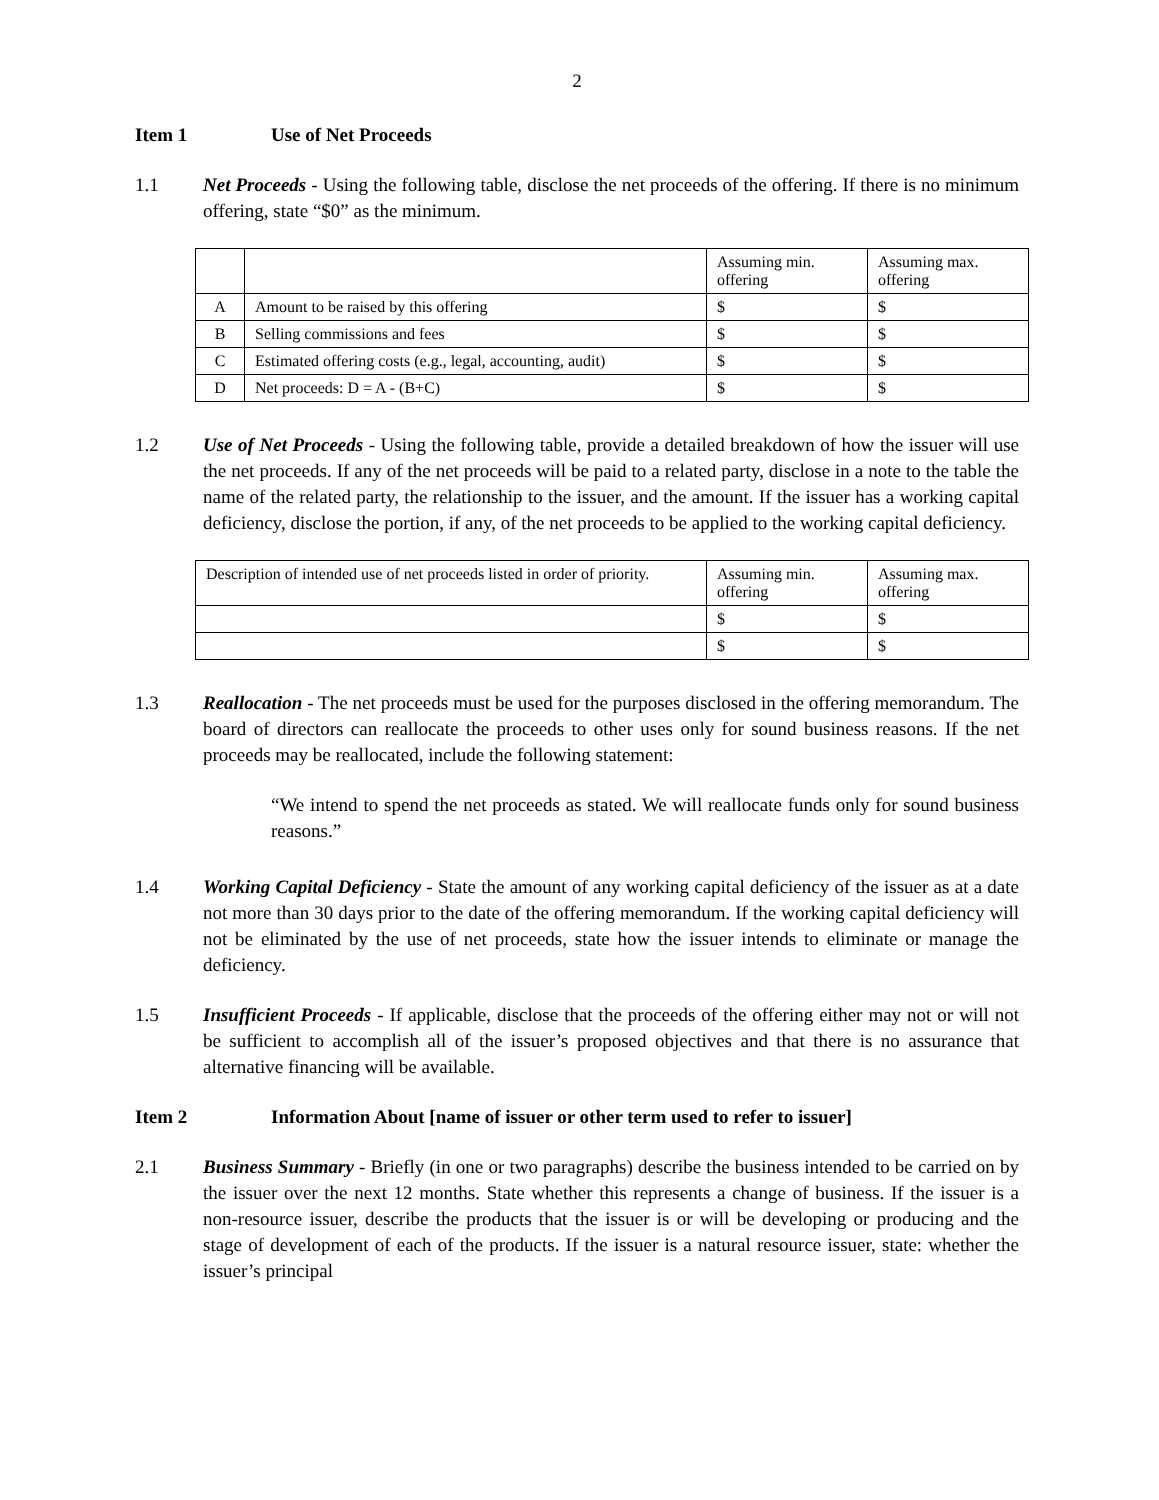2
Item 1 Use of Net Proceeds
1.1 Net Proceeds - Using the following table, disclose the net proceeds of the offering. If there is no minimum offering, state “$0” as the minimum.
| | | Assuming min. offering | Assuming max. offering |
| A | Amount to be raised by this offering | $ | $ |
| B | Selling commissions and fees | $ | $ |
| C | Estimated offering costs (e.g., legal, accounting, audit) | $ | $ |
| D | Net proceeds: D = A - (B+C) | $ | $ |
1.2 Use of Net Proceeds - Using the following table, provide a detailed breakdown of how the issuer will use the net proceeds. If any of the net proceeds will be paid to a related party, disclose in a note to the table the name of the related party, the relationship to the issuer, and the amount. If the issuer has a working capital deficiency, disclose the portion, if any, of the net proceeds to be applied to the working capital deficiency.
| Description of intended use of net proceeds listed in order of priority. | Assuming min. offering | Assuming max. offering |
| | $ | $ |
| | $ | $ |
1.3 Reallocation - The net proceeds must be used for the purposes disclosed in the offering memorandum. The board of directors can reallocate the proceeds to other uses only for sound business reasons. If the net proceeds may be reallocated, include the following statement:
“We intend to spend the net proceeds as stated. We will reallocate funds only for sound business reasons.”
1.4 Working Capital Deficiency - State the amount of any working capital deficiency of the issuer as at a date not more than 30 days prior to the date of the offering memorandum. If the working capital deficiency will not be eliminated by the use of net proceeds, state how the issuer intends to eliminate or manage the deficiency.
1.5 Insufficient Proceeds - If applicable, disclose that the proceeds of the offering either may not or will not be sufficient to accomplish all of the issuer’s proposed objectives and that there is no assurance that alternative financing will be available.
Item 2 Information About [name of issuer or other term used to refer to issuer]
2.1 Business Summary - Briefly (in one or two paragraphs) describe the business intended to be carried on by the issuer over the next 12 months. State whether this represents a change of business. If the issuer is a non-resource issuer, describe the products that the issuer is or will be developing or producing and the stage of development of each of the products. If the issuer is a natural resource issuer, state: whether the issuer’s principal